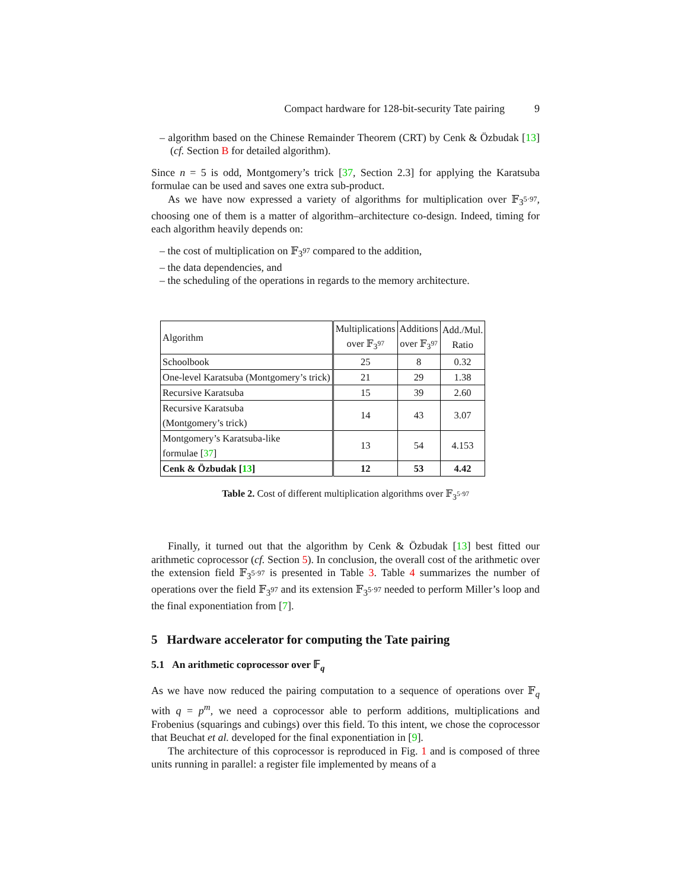Compact hardware for 128-bit-security Tate pairing 9
– algorithm based on the Chinese Remainder Theorem (CRT) by Cenk & Özbudak [13] (cf. Section B for detailed algorithm).
Since n = 5 is odd, Montgomery’s trick [37, Section 2.3] for applying the Karatsuba formulae can be used and saves one extra sub-product.
As we have now expressed a variety of algorithms for multiplication over 𝔽<sub>3<sup>5·97</sup></sub>, choosing one of them is a matter of algorithm–architecture co-design. Indeed, timing for each algorithm heavily depends on:
– the cost of multiplication on 𝔽<sub>3<sup>97</sup></sub> compared to the addition,
– the data dependencies, and
– the scheduling of the operations in regards to the memory architecture.
| Algorithm | Multiplications over 𝔽<sub>3<sup>97</sup></sub> | Additions over 𝔽<sub>3<sup>97</sup></sub> | Add./Mul. Ratio |
| Schoolbook | 25 | 8 | 0.32 |
| One-level Karatsuba (Montgomery’s trick) | 21 | 29 | 1.38 |
| Recursive Karatsuba | 15 | 39 | 2.60 |
| Recursive Karatsuba (Montgomery’s trick) | 14 | 43 | 3.07 |
| Montgomery’s Karatsuba-like formulae [ 37 ] | 13 | 54 | 4.153 |
| Cenk & Özbudak [ 13 ] | 12 | 53 | 4.42 |
Table 2. Cost of different multiplication algorithms over 𝔽<sub>3<sup>5·97</sup></sub>
Finally, it turned out that the algorithm by Cenk & Özbudak [13] best fitted our arithmetic coprocessor (cf. Section 5). In conclusion, the overall cost of the arithmetic over the extension field 𝔽<sub>3<sup>5·97</sup></sub> is presented in Table 3. Table 4 summarizes the number of operations over the field 𝔽<sub>3<sup>97</sup></sub> and its extension 𝔽<sub>3<sup>5·97</sup></sub> needed to perform Miller’s loop and the final exponentiation from [7].
5 Hardware accelerator for computing the Tate pairing
5.1 An arithmetic coprocessor over 𝔽<sub>q</sub>
As we have now reduced the pairing computation to a sequence of operations over 𝔽<sub>q</sub> with q = p<sup>m</sup>, we need a coprocessor able to perform additions, multiplications and Frobenius (squarings and cubings) over this field. To this intent, we chose the coprocessor that Beuchat et al. developed for the final exponentiation in [9].
The architecture of this coprocessor is reproduced in Fig. 1 and is composed of three units running in parallel: a register file implemented by means of a